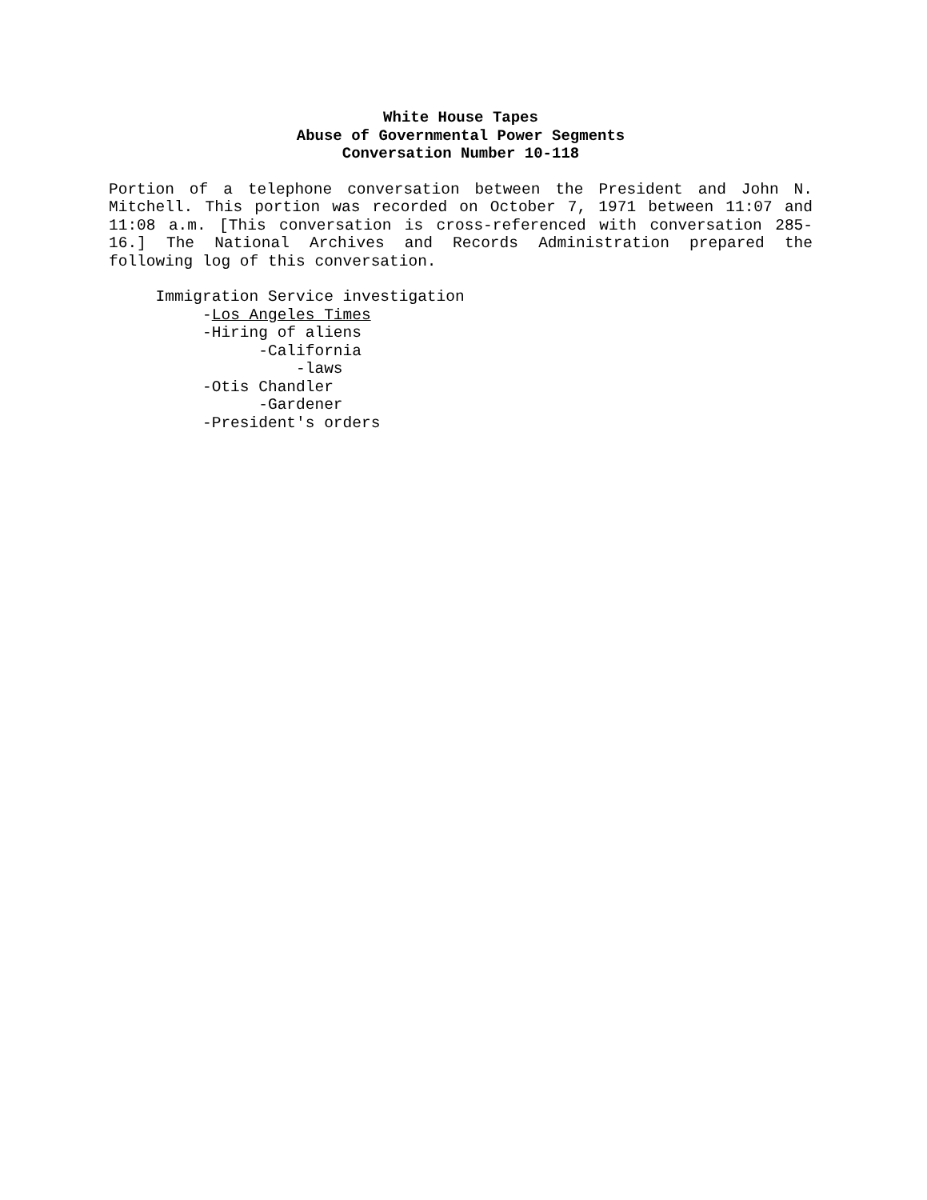White House Tapes
Abuse of Governmental Power Segments
Conversation Number 10-118
Portion of a telephone conversation between the President and John N. Mitchell. This portion was recorded on October 7, 1971 between 11:07 and 11:08 a.m. [This conversation is cross-referenced with conversation 285-16.] The National Archives and Records Administration prepared the following log of this conversation.
Immigration Service investigation -Los Angeles Times -Hiring of aliens -California -laws -Otis Chandler -Gardener -President's orders